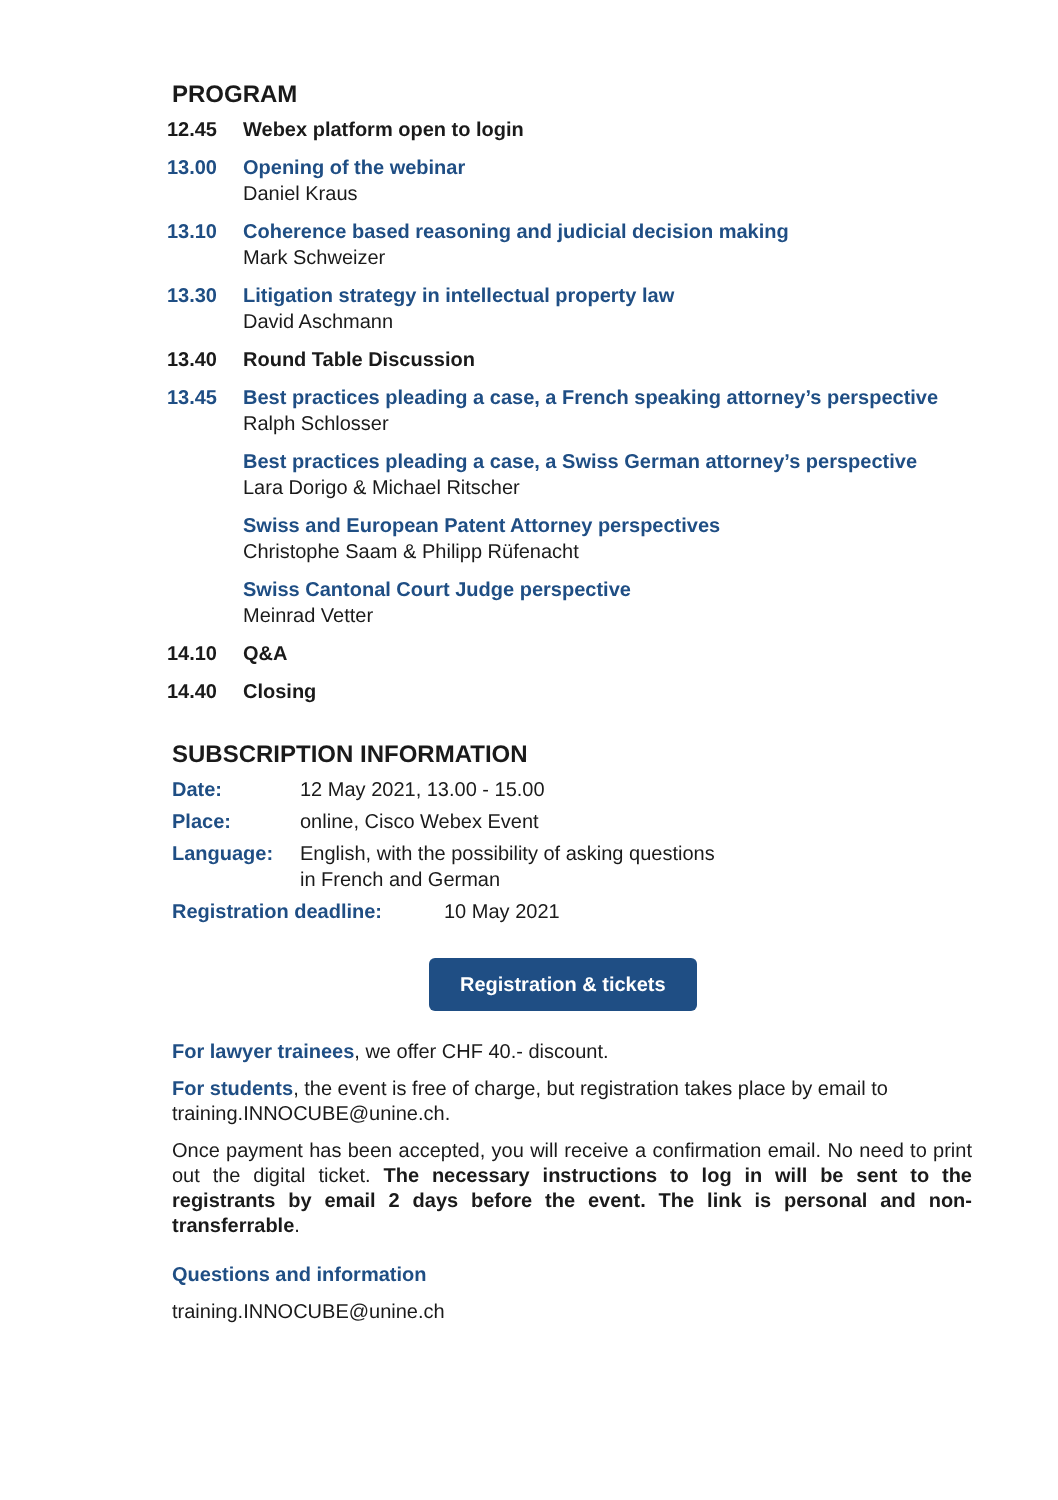PROGRAM
12.45 Webex platform open to login
13.00 Opening of the webinar
Daniel Kraus
13.10 Coherence based reasoning and judicial decision making
Mark Schweizer
13.30 Litigation strategy in intellectual property law
David Aschmann
13.40 Round Table Discussion
13.45 Best practices pleading a case, a French speaking attorney’s perspective
Ralph Schlosser
Best practices pleading a case, a Swiss German attorney’s perspective
Lara Dorigo & Michael Ritscher
Swiss and European Patent Attorney perspectives
Christophe Saam & Philipp Rüfenacht
Swiss Cantonal Court Judge perspective
Meinrad Vetter
14.10 Q&A
14.40 Closing
SUBSCRIPTION INFORMATION
Date: 12 May 2021, 13.00 - 15.00
Place: online, Cisco Webex Event
Language: English, with the possibility of asking questions
in French and German
Registration deadline: 10 May 2021
Registration & tickets
For lawyer trainees, we offer CHF 40.- discount.
For students, the event is free of charge, but registration takes place by email to training.INNOCUBE@unine.ch.
Once payment has been accepted, you will receive a confirmation email. No need to print out the digital ticket. The necessary instructions to log in will be sent to the registrants by email 2 days before the event. The link is personal and non-transferrable.
Questions and information
training.INNOCUBE@unine.ch